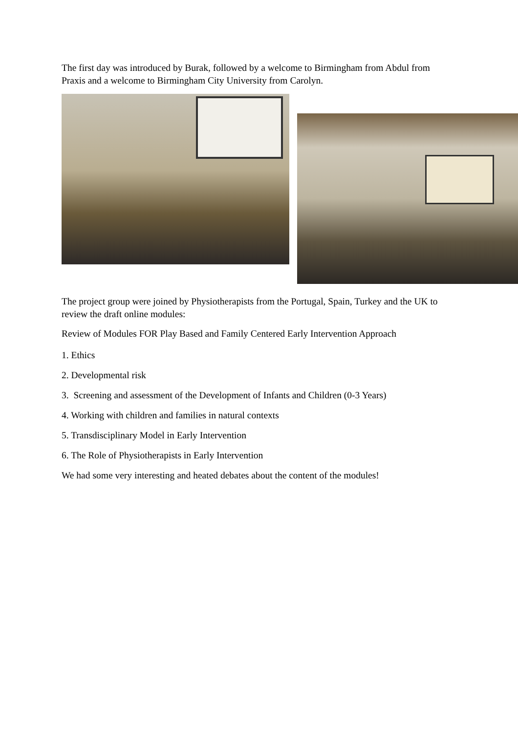The first day was introduced by Burak, followed by a welcome to Birmingham from Abdul from Praxis and a welcome to Birmingham City University from Carolyn.
The project group were joined by Physiotherapists from the Portugal, Spain, Turkey and the UK to review the draft online modules:
Review of Modules FOR Play Based and Family Centered Early Intervention Approach
1. Ethics
2. Developmental risk
3. Screening and assessment of the Development of Infants and Children (0-3 Years)
4. Working with children and families in natural contexts
5. Transdisciplinary Model in Early Intervention
6. The Role of Physiotherapists in Early Intervention
We had some very interesting and heated debates about the content of the modules!